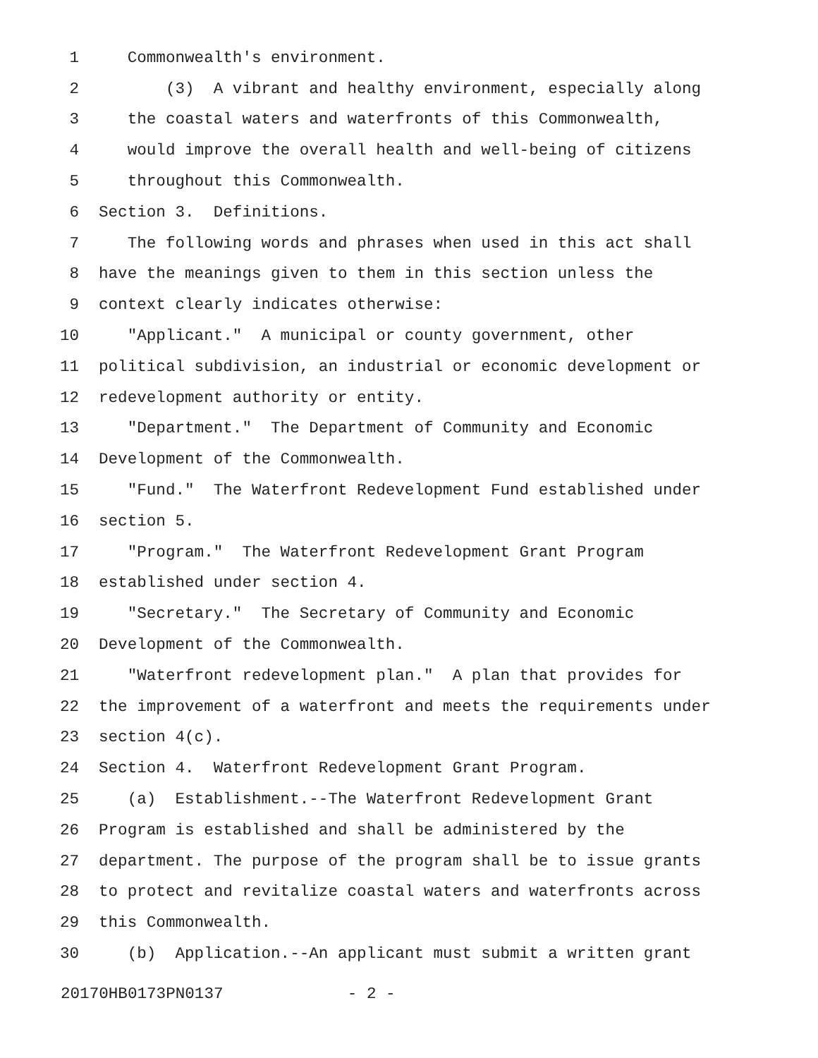1 Commonwealth's environment.
2 (3) A vibrant and healthy environment, especially along
3 the coastal waters and waterfronts of this Commonwealth,
4 would improve the overall health and well-being of citizens
5 throughout this Commonwealth.
6 Section 3. Definitions.
7 The following words and phrases when used in this act shall
8 have the meanings given to them in this section unless the
9 context clearly indicates otherwise:
10 "Applicant." A municipal or county government, other
11 political subdivision, an industrial or economic development or
12 redevelopment authority or entity.
13 "Department." The Department of Community and Economic
14 Development of the Commonwealth.
15 "Fund." The Waterfront Redevelopment Fund established under
16 section 5.
17 "Program." The Waterfront Redevelopment Grant Program
18 established under section 4.
19 "Secretary." The Secretary of Community and Economic
20 Development of the Commonwealth.
21 "Waterfront redevelopment plan." A plan that provides for
22 the improvement of a waterfront and meets the requirements under
23 section 4(c).
24 Section 4. Waterfront Redevelopment Grant Program.
25 (a) Establishment.--The Waterfront Redevelopment Grant
26 Program is established and shall be administered by the
27 department. The purpose of the program shall be to issue grants
28 to protect and revitalize coastal waters and waterfronts across
29 this Commonwealth.
30 (b) Application.--An applicant must submit a written grant
20170HB0173PN0137 - 2 -